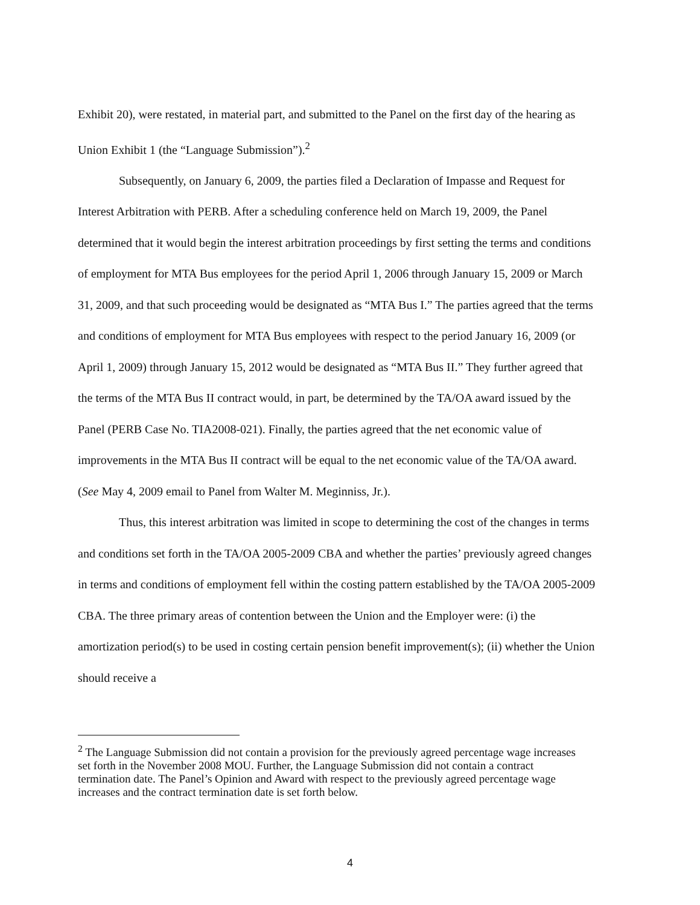Exhibit 20), were restated, in material part, and submitted to the Panel on the first day of the hearing as Union Exhibit 1 (the “Language Submission”).<sup>2</sup>
Subsequently, on January 6, 2009, the parties filed a Declaration of Impasse and Request for Interest Arbitration with PERB. After a scheduling conference held on March 19, 2009, the Panel determined that it would begin the interest arbitration proceedings by first setting the terms and conditions of employment for MTA Bus employees for the period April 1, 2006 through January 15, 2009 or March 31, 2009, and that such proceeding would be designated as “MTA Bus I.” The parties agreed that the terms and conditions of employment for MTA Bus employees with respect to the period January 16, 2009 (or April 1, 2009) through January 15, 2012 would be designated as “MTA Bus II.” They further agreed that the terms of the MTA Bus II contract would, in part, be determined by the TA/OA award issued by the Panel (PERB Case No. TIA2008-021). Finally, the parties agreed that the net economic value of improvements in the MTA Bus II contract will be equal to the net economic value of the TA/OA award. (See May 4, 2009 email to Panel from Walter M. Meginniss, Jr.).
Thus, this interest arbitration was limited in scope to determining the cost of the changes in terms and conditions set forth in the TA/OA 2005-2009 CBA and whether the parties’ previously agreed changes in terms and conditions of employment fell within the costing pattern established by the TA/OA 2005-2009 CBA. The three primary areas of contention between the Union and the Employer were: (i) the amortization period(s) to be used in costing certain pension benefit improvement(s); (ii) whether the Union should receive a
<sup>2</sup> The Language Submission did not contain a provision for the previously agreed percentage wage increases set forth in the November 2008 MOU. Further, the Language Submission did not contain a contract termination date. The Panel’s Opinion and Award with respect to the previously agreed percentage wage increases and the contract termination date is set forth below.
4